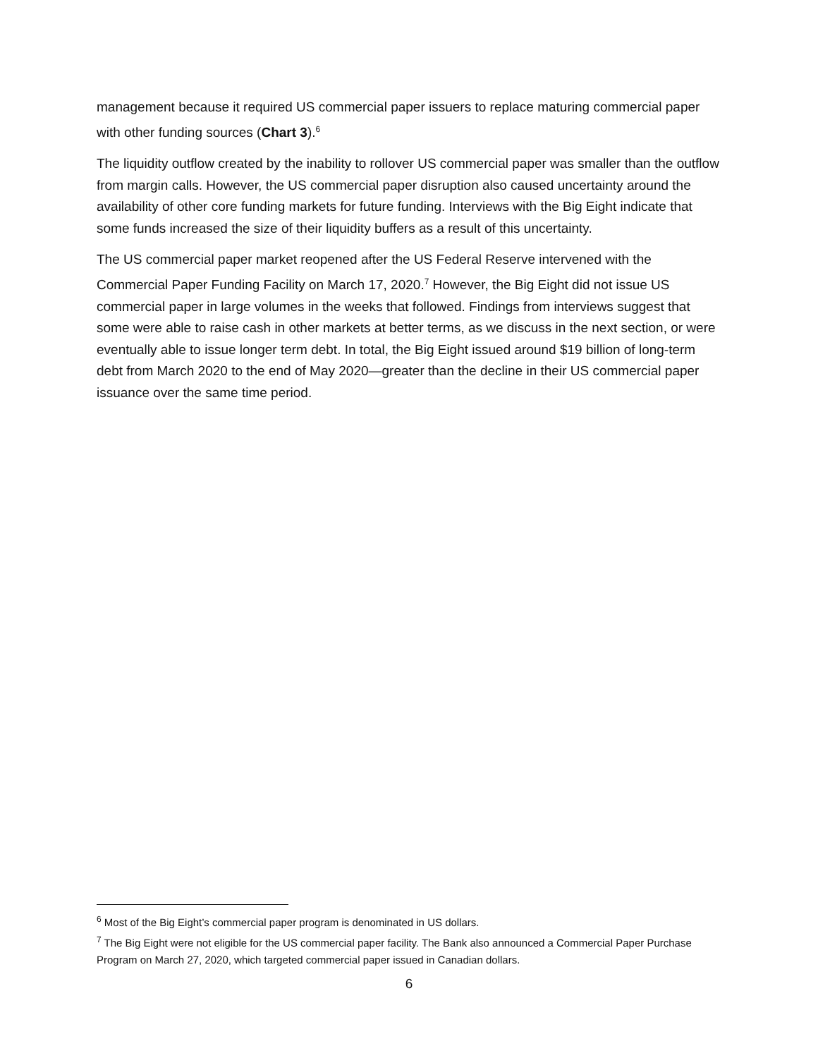management because it required US commercial paper issuers to replace maturing commercial paper with other funding sources (Chart 3).<sup>6</sup>
The liquidity outflow created by the inability to rollover US commercial paper was smaller than the outflow from margin calls. However, the US commercial paper disruption also caused uncertainty around the availability of other core funding markets for future funding. Interviews with the Big Eight indicate that some funds increased the size of their liquidity buffers as a result of this uncertainty.
The US commercial paper market reopened after the US Federal Reserve intervened with the Commercial Paper Funding Facility on March 17, 2020.<sup>7</sup> However, the Big Eight did not issue US commercial paper in large volumes in the weeks that followed. Findings from interviews suggest that some were able to raise cash in other markets at better terms, as we discuss in the next section, or were eventually able to issue longer term debt. In total, the Big Eight issued around $19 billion of long-term debt from March 2020 to the end of May 2020—greater than the decline in their US commercial paper issuance over the same time period.
<sup>6</sup> Most of the Big Eight’s commercial paper program is denominated in US dollars.
<sup>7</sup> The Big Eight were not eligible for the US commercial paper facility. The Bank also announced a Commercial Paper Purchase Program on March 27, 2020, which targeted commercial paper issued in Canadian dollars.
6